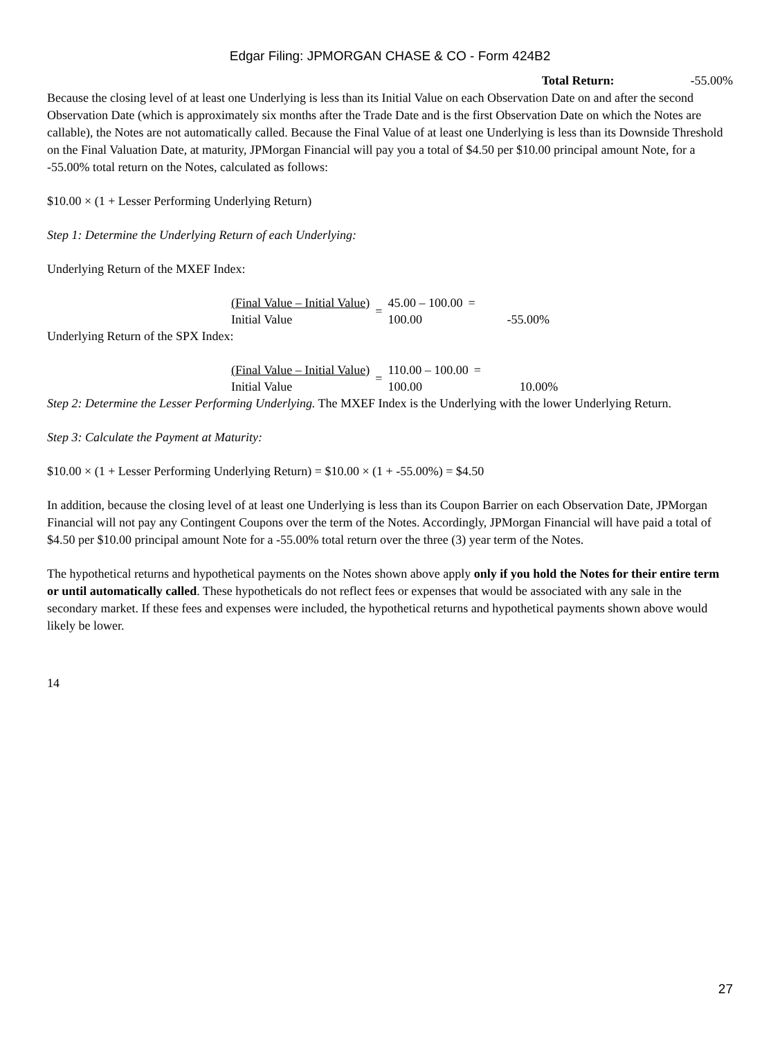Edgar Filing: JPMORGAN CHASE & CO - Form 424B2
Total Return: -55.00%
Because the closing level of at least one Underlying is less than its Initial Value on each Observation Date on and after the second Observation Date (which is approximately six months after the Trade Date and is the first Observation Date on which the Notes are callable), the Notes are not automatically called. Because the Final Value of at least one Underlying is less than its Downside Threshold on the Final Valuation Date, at maturity, JPMorgan Financial will pay you a total of $4.50 per $10.00 principal amount Note, for a -55.00% total return on the Notes, calculated as follows:
$10.00 × (1 + Lesser Performing Underlying Return)
Step 1: Determine the Underlying Return of each Underlying:
Underlying Return of the MXEF Index:
| (Final Value – Initial Value) | = | 45.00 – 100.00 | = |
| Initial Value | | 100.00 | -55.00% |
Underlying Return of the SPX Index:
| (Final Value – Initial Value) | = | 110.00 – 100.00 | = |
| Initial Value | | 100.00 | 10.00% |
Step 2: Determine the Lesser Performing Underlying. The MXEF Index is the Underlying with the lower Underlying Return.
Step 3: Calculate the Payment at Maturity:
$10.00 × (1 + Lesser Performing Underlying Return) = $10.00 × (1 + -55.00%) = $4.50
In addition, because the closing level of at least one Underlying is less than its Coupon Barrier on each Observation Date, JPMorgan Financial will not pay any Contingent Coupons over the term of the Notes. Accordingly, JPMorgan Financial will have paid a total of $4.50 per $10.00 principal amount Note for a -55.00% total return over the three (3) year term of the Notes.
The hypothetical returns and hypothetical payments on the Notes shown above apply only if you hold the Notes for their entire term or until automatically called. These hypotheticals do not reflect fees or expenses that would be associated with any sale in the secondary market. If these fees and expenses were included, the hypothetical returns and hypothetical payments shown above would likely be lower.
14
27